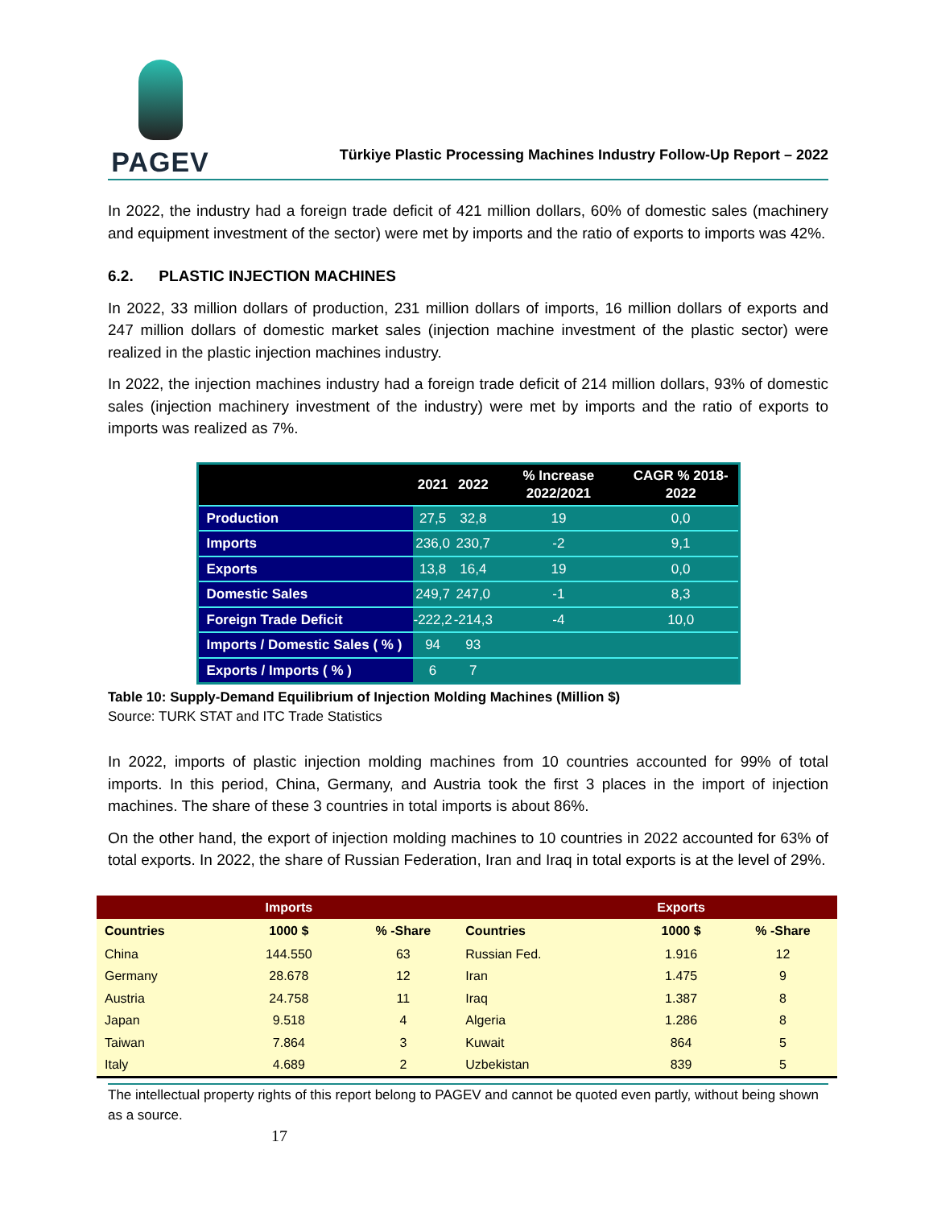PAGEV
Türkiye Plastic Processing Machines Industry Follow-Up Report – 2022
In 2022, the industry had a foreign trade deficit of 421 million dollars, 60% of domestic sales (machinery and equipment investment of the sector) were met by imports and the ratio of exports to imports was 42%.
6.2. PLASTIC INJECTION MACHINES
In 2022, 33 million dollars of production, 231 million dollars of imports, 16 million dollars of exports and 247 million dollars of domestic market sales (injection machine investment of the plastic sector) were realized in the plastic injection machines industry.
In 2022, the injection machines industry had a foreign trade deficit of 214 million dollars, 93% of domestic sales (injection machinery investment of the industry) were met by imports and the ratio of exports to imports was realized as 7%.
| | 2021 | 2022 | % Increase 2022/2021 | CAGR % 2018-2022 |
| --- | --- | --- | --- | --- |
| Production | 27,5 | 32,8 | 19 | 0,0 |
| Imports | 236,0 | 230,7 | -2 | 9,1 |
| Exports | 13,8 | 16,4 | 19 | 0,0 |
| Domestic Sales | 249,7 | 247,0 | -1 | 8,3 |
| Foreign Trade Deficit | -222,2 | -214,3 | -4 | 10,0 |
| Imports / Domestic Sales ( % ) | 94 | 93 | | |
| Exports / Imports ( % ) | 6 | 7 | | |
Table 10: Supply-Demand Equilibrium of Injection Molding Machines (Million $)
Source: TURK STAT and ITC Trade Statistics
In 2022, imports of plastic injection molding machines from 10 countries accounted for 99% of total imports. In this period, China, Germany, and Austria took the first 3 places in the import of injection machines. The share of these 3 countries in total imports is about 86%.
On the other hand, the export of injection molding machines to 10 countries in 2022 accounted for 63% of total exports. In 2022, the share of Russian Federation, Iran and Iraq in total exports is at the level of 29%.
| | Imports | | | Exports | |
| --- | --- | --- | --- | --- | --- |
| Countries | 1000 $ | % -Share | Countries | 1000 $ | % -Share |
| China | 144.550 | 63 | Russian Fed. | 1.916 | 12 |
| Germany | 28.678 | 12 | Iran | 1.475 | 9 |
| Austria | 24.758 | 11 | Iraq | 1.387 | 8 |
| Japan | 9.518 | 4 | Algeria | 1.286 | 8 |
| Taiwan | 7.864 | 3 | Kuwait | 864 | 5 |
| Italy | 4.689 | 2 | Uzbekistan | 839 | 5 |
The intellectual property rights of this report belong to PAGEV and cannot be quoted even partly, without being shown as a source.
17